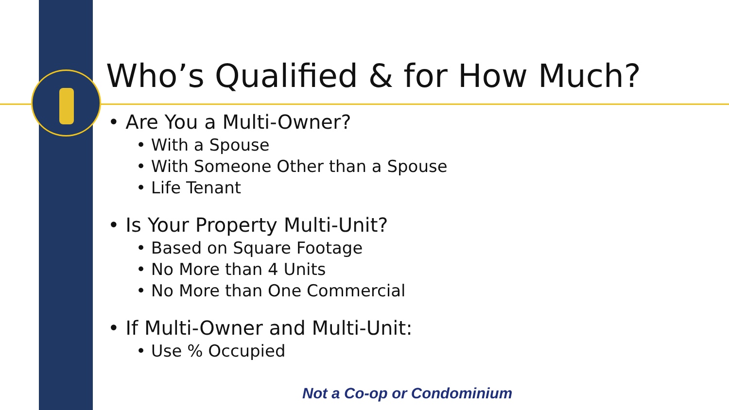Who’s Qualified & for How Much?
• Are You a Multi-Owner?
• With a Spouse
• With Someone Other than a Spouse
• Life Tenant
• Is Your Property Multi-Unit?
• Based on Square Footage
• No More than 4 Units
• No More than One Commercial
• If Multi-Owner and Multi-Unit:
• Use % Occupied
Not a Co-op or Condominium